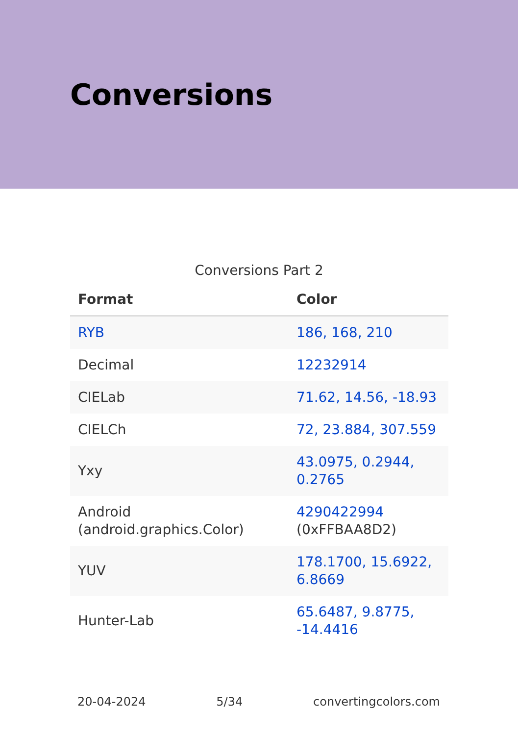Conversions
Conversions Part 2
| Format | Color |
| --- | --- |
| RYB | 186, 168, 210 |
| Decimal | 12232914 |
| CIELab | 71.62, 14.56, -18.93 |
| CIELCh | 72, 23.884, 307.559 |
| Yxy | 43.0975, 0.2944, 0.2765 |
| Android (android.graphics.Color) | 4290422994 (0xFFBAA8D2) |
| YUV | 178.1700, 15.6922, 6.8669 |
| Hunter-Lab | 65.6487, 9.8775, -14.4416 |
20-04-2024 5/34 convertingcolors.com